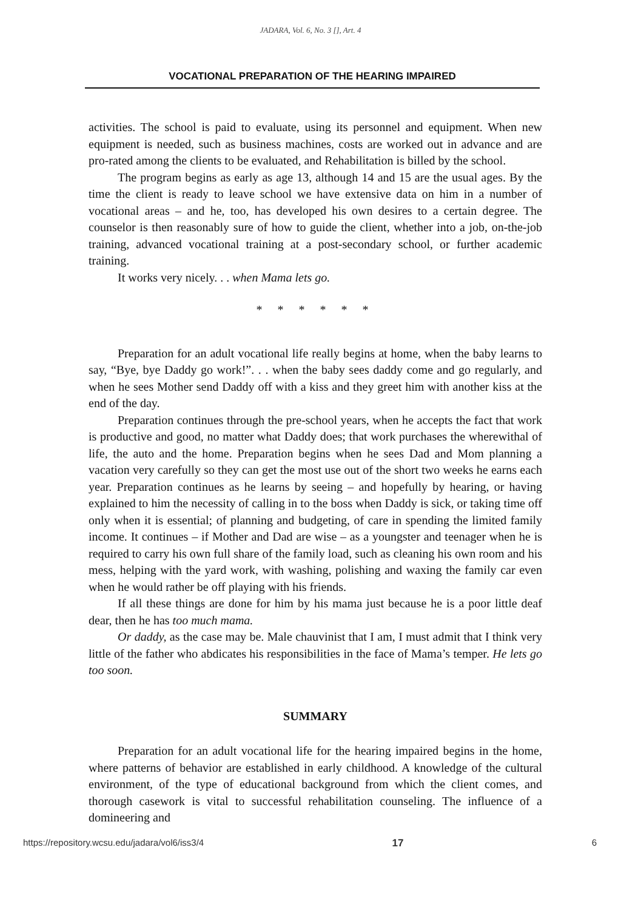JADARA, Vol. 6, No. 3 [], Art. 4
VOCATIONAL PREPARATION OF THE HEARING IMPAIRED
activities. The school is paid to evaluate, using its personnel and equipment. When new equipment is needed, such as business machines, costs are worked out in advance and are pro-rated among the clients to be evaluated, and Rehabilitation is billed by the school.
The program begins as early as age 13, although 14 and 15 are the usual ages. By the time the client is ready to leave school we have extensive data on him in a number of vocational areas – and he, too, has developed his own desires to a certain degree. The counselor is then reasonably sure of how to guide the client, whether into a job, on-the-job training, advanced vocational training at a post-secondary school, or further academic training.
It works very nicely. . . when Mama lets go.
* * * * * *
Preparation for an adult vocational life really begins at home, when the baby learns to say, “Bye, bye Daddy go work!”. . . when the baby sees daddy come and go regularly, and when he sees Mother send Daddy off with a kiss and they greet him with another kiss at the end of the day.
Preparation continues through the pre-school years, when he accepts the fact that work is productive and good, no matter what Daddy does; that work purchases the wherewithal of life, the auto and the home. Preparation begins when he sees Dad and Mom planning a vacation very carefully so they can get the most use out of the short two weeks he earns each year. Preparation continues as he learns by seeing – and hopefully by hearing, or having explained to him the necessity of calling in to the boss when Daddy is sick, or taking time off only when it is essential; of planning and budgeting, of care in spending the limited family income. It continues – if Mother and Dad are wise – as a youngster and teenager when he is required to carry his own full share of the family load, such as cleaning his own room and his mess, helping with the yard work, with washing, polishing and waxing the family car even when he would rather be off playing with his friends.
If all these things are done for him by his mama just because he is a poor little deaf dear, then he has too much mama.
Or daddy, as the case may be. Male chauvinist that I am, I must admit that I think very little of the father who abdicates his responsibilities in the face of Mama’s temper. He lets go too soon.
SUMMARY
Preparation for an adult vocational life for the hearing impaired begins in the home, where patterns of behavior are established in early childhood. A knowledge of the cultural environment, of the type of educational background from which the client comes, and thorough casework is vital to successful rehabilitation counseling. The influence of a domineering and
https://repository.wcsu.edu/jadara/vol6/iss3/4 17 6